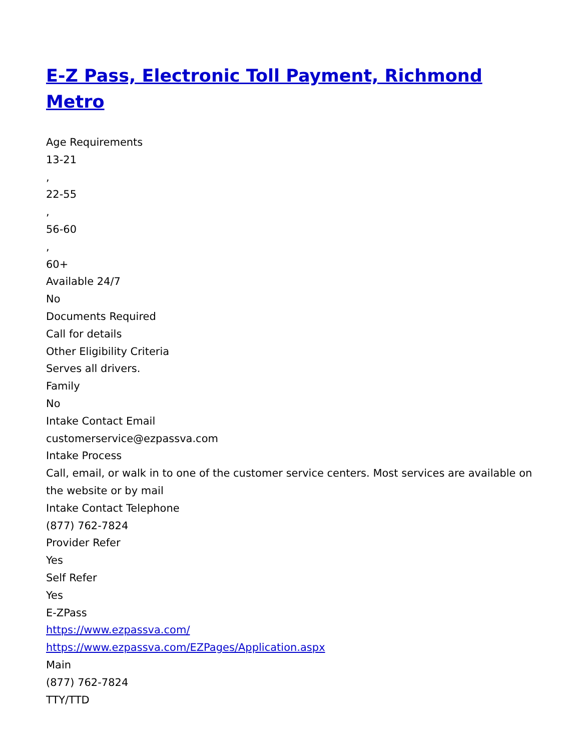E-Z Pass, Electronic Toll Payment, Richmond Metro
Age Requirements
13-21
,
22-55
,
56-60
,
60+
Available 24/7
No
Documents Required
Call for details
Other Eligibility Criteria
Serves all drivers.
Family
No
Intake Contact Email
customerservice@ezpassva.com
Intake Process
Call, email, or walk in to one of the customer service centers. Most services are available on the website or by mail
Intake Contact Telephone
(877) 762-7824
Provider Refer
Yes
Self Refer
Yes
E-ZPass
https://www.ezpassva.com/
https://www.ezpassva.com/EZPages/Application.aspx
Main
(877) 762-7824
TTY/TTD